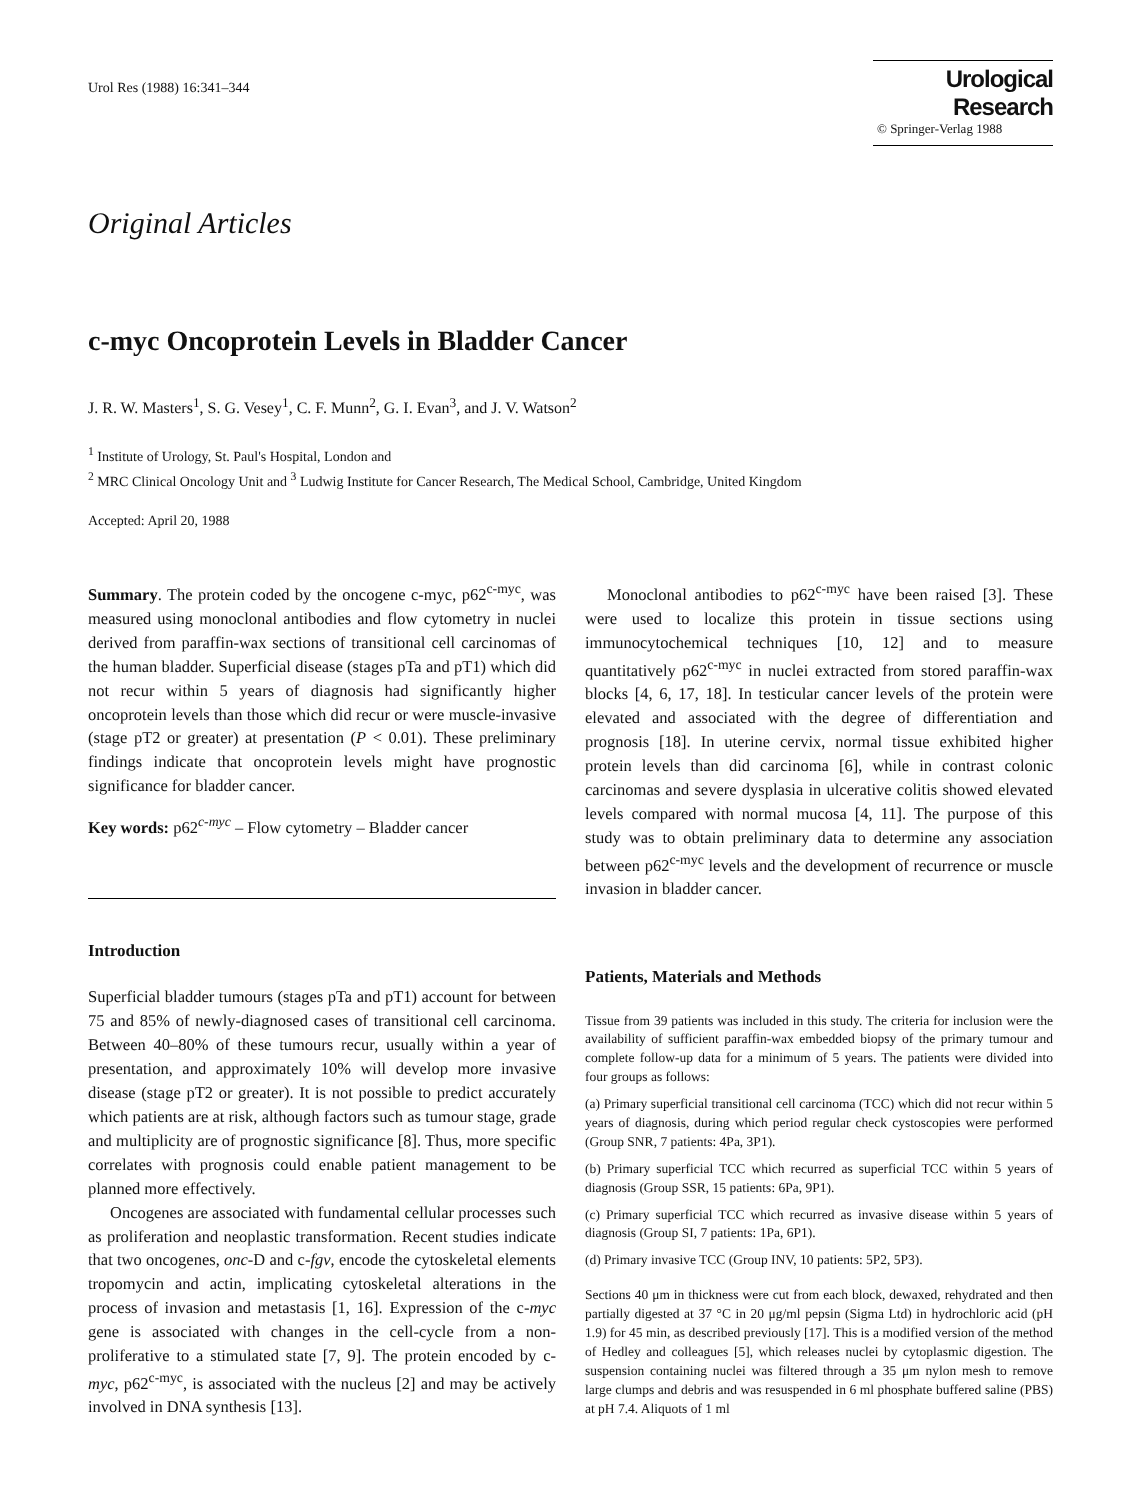Urol Res (1988) 16:341–344
Urological Research
© Springer-Verlag 1988
Original Articles
c-myc Oncoprotein Levels in Bladder Cancer
J. R. W. Masters<sup>1</sup>, S. G. Vesey<sup>1</sup>, C. F. Munn<sup>2</sup>, G. I. Evan<sup>3</sup>, and J. V. Watson<sup>2</sup>
<sup>1</sup> Institute of Urology, St. Paul's Hospital, London and
<sup>2</sup> MRC Clinical Oncology Unit and <sup>3</sup> Ludwig Institute for Cancer Research, The Medical School, Cambridge, United Kingdom
Accepted: April 20, 1988
Summary. The protein coded by the oncogene c-myc, p62<sup>c-myc</sup>, was measured using monoclonal antibodies and flow cytometry in nuclei derived from paraffin-wax sections of transitional cell carcinomas of the human bladder. Superficial disease (stages pTa and pT1) which did not recur within 5 years of diagnosis had significantly higher oncoprotein levels than those which did recur or were muscle-invasive (stage pT2 or greater) at presentation (P < 0.01). These preliminary findings indicate that oncoprotein levels might have prognostic significance for bladder cancer.
Key words: p62<sup>c-myc</sup> – Flow cytometry – Bladder cancer
Introduction
Superficial bladder tumours (stages pTa and pT1) account for between 75 and 85% of newly-diagnosed cases of transitional cell carcinoma. Between 40–80% of these tumours recur, usually within a year of presentation, and approximately 10% will develop more invasive disease (stage pT2 or greater). It is not possible to predict accurately which patients are at risk, although factors such as tumour stage, grade and multiplicity are of prognostic significance [8]. Thus, more specific correlates with prognosis could enable patient management to be planned more effectively.
Oncogenes are associated with fundamental cellular processes such as proliferation and neoplastic transformation. Recent studies indicate that two oncogenes, onc-D and c-fgv, encode the cytoskeletal elements tropomycin and actin, implicating cytoskeletal alterations in the process of invasion and metastasis [1, 16]. Expression of the c-myc gene is associated with changes in the cell-cycle from a non-proliferative to a stimulated state [7, 9]. The protein encoded by c-myc, p62<sup>c-myc</sup>, is associated with the nucleus [2] and may be actively involved in DNA synthesis [13].
Monoclonal antibodies to p62<sup>c-myc</sup> have been raised [3]. These were used to localize this protein in tissue sections using immunocytochemical techniques [10, 12] and to measure quantitatively p62<sup>c-myc</sup> in nuclei extracted from stored paraffin-wax blocks [4, 6, 17, 18]. In testicular cancer levels of the protein were elevated and associated with the degree of differentiation and prognosis [18]. In uterine cervix, normal tissue exhibited higher protein levels than did carcinoma [6], while in contrast colonic carcinomas and severe dysplasia in ulcerative colitis showed elevated levels compared with normal mucosa [4, 11]. The purpose of this study was to obtain preliminary data to determine any association between p62<sup>c-myc</sup> levels and the development of recurrence or muscle invasion in bladder cancer.
Patients, Materials and Methods
Tissue from 39 patients was included in this study. The criteria for inclusion were the availability of sufficient paraffin-wax embedded biopsy of the primary tumour and complete follow-up data for a minimum of 5 years. The patients were divided into four groups as follows:
(a) Primary superficial transitional cell carcinoma (TCC) which did not recur within 5 years of diagnosis, during which period regular check cystoscopies were performed (Group SNR, 7 patients: 4Pa, 3P1).
(b) Primary superficial TCC which recurred as superficial TCC within 5 years of diagnosis (Group SSR, 15 patients: 6Pa, 9P1).
(c) Primary superficial TCC which recurred as invasive disease within 5 years of diagnosis (Group SI, 7 patients: 1Pa, 6P1).
(d) Primary invasive TCC (Group INV, 10 patients: 5P2, 5P3).
Sections 40 μm in thickness were cut from each block, dewaxed, rehydrated and then partially digested at 37 °C in 20 μg/ml pepsin (Sigma Ltd) in hydrochloric acid (pH 1.9) for 45 min, as described previously [17]. This is a modified version of the method of Hedley and colleagues [5], which releases nuclei by cytoplasmic digestion. The suspension containing nuclei was filtered through a 35 μm nylon mesh to remove large clumps and debris and was resuspended in 6 ml phosphate buffered saline (PBS) at pH 7.4. Aliquots of 1 ml